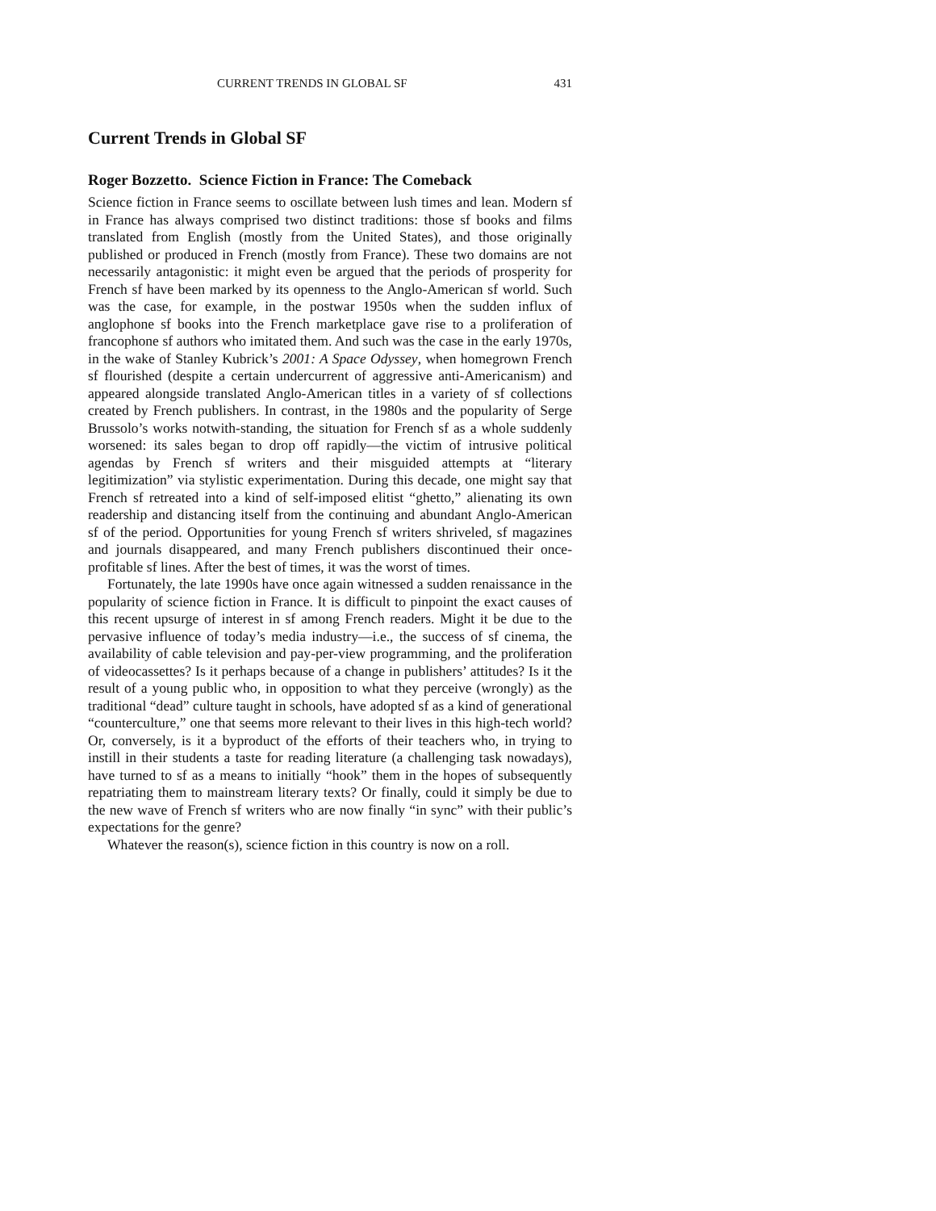CURRENT TRENDS IN GLOBAL SF 431
Current Trends in Global SF
Roger Bozzetto. Science Fiction in France: The Comeback
Science fiction in France seems to oscillate between lush times and lean. Modern sf in France has always comprised two distinct traditions: those sf books and films translated from English (mostly from the United States), and those originally published or produced in French (mostly from France). These two domains are not necessarily antagonistic: it might even be argued that the periods of prosperity for French sf have been marked by its openness to the Anglo-American sf world. Such was the case, for example, in the postwar 1950s when the sudden influx of anglophone sf books into the French marketplace gave rise to a proliferation of francophone sf authors who imitated them. And such was the case in the early 1970s, in the wake of Stanley Kubrick’s 2001: A Space Odyssey, when homegrown French sf flourished (despite a certain undercurrent of aggressive anti-Americanism) and appeared alongside translated Anglo-American titles in a variety of sf collections created by French publishers. In contrast, in the 1980s and the popularity of Serge Brussolo’s works notwith-standing, the situation for French sf as a whole suddenly worsened: its sales began to drop off rapidly—the victim of intrusive political agendas by French sf writers and their misguided attempts at “literary legitimization” via stylistic experimentation. During this decade, one might say that French sf retreated into a kind of self-imposed elitist “ghetto,” alienating its own readership and distancing itself from the continuing and abundant Anglo-American sf of the period. Opportunities for young French sf writers shriveled, sf magazines and journals disappeared, and many French publishers discontinued their once-profitable sf lines. After the best of times, it was the worst of times.
Fortunately, the late 1990s have once again witnessed a sudden renaissance in the popularity of science fiction in France. It is difficult to pinpoint the exact causes of this recent upsurge of interest in sf among French readers. Might it be due to the pervasive influence of today’s media industry—i.e., the success of sf cinema, the availability of cable television and pay-per-view programming, and the proliferation of videocassettes? Is it perhaps because of a change in publishers’ attitudes? Is it the result of a young public who, in opposition to what they perceive (wrongly) as the traditional “dead” culture taught in schools, have adopted sf as a kind of generational “counterculture,” one that seems more relevant to their lives in this high-tech world? Or, conversely, is it a byproduct of the efforts of their teachers who, in trying to instill in their students a taste for reading literature (a challenging task nowadays), have turned to sf as a means to initially “hook” them in the hopes of subsequently repatriating them to mainstream literary texts? Or finally, could it simply be due to the new wave of French sf writers who are now finally “in sync” with their public’s expectations for the genre?
Whatever the reason(s), science fiction in this country is now on a roll.